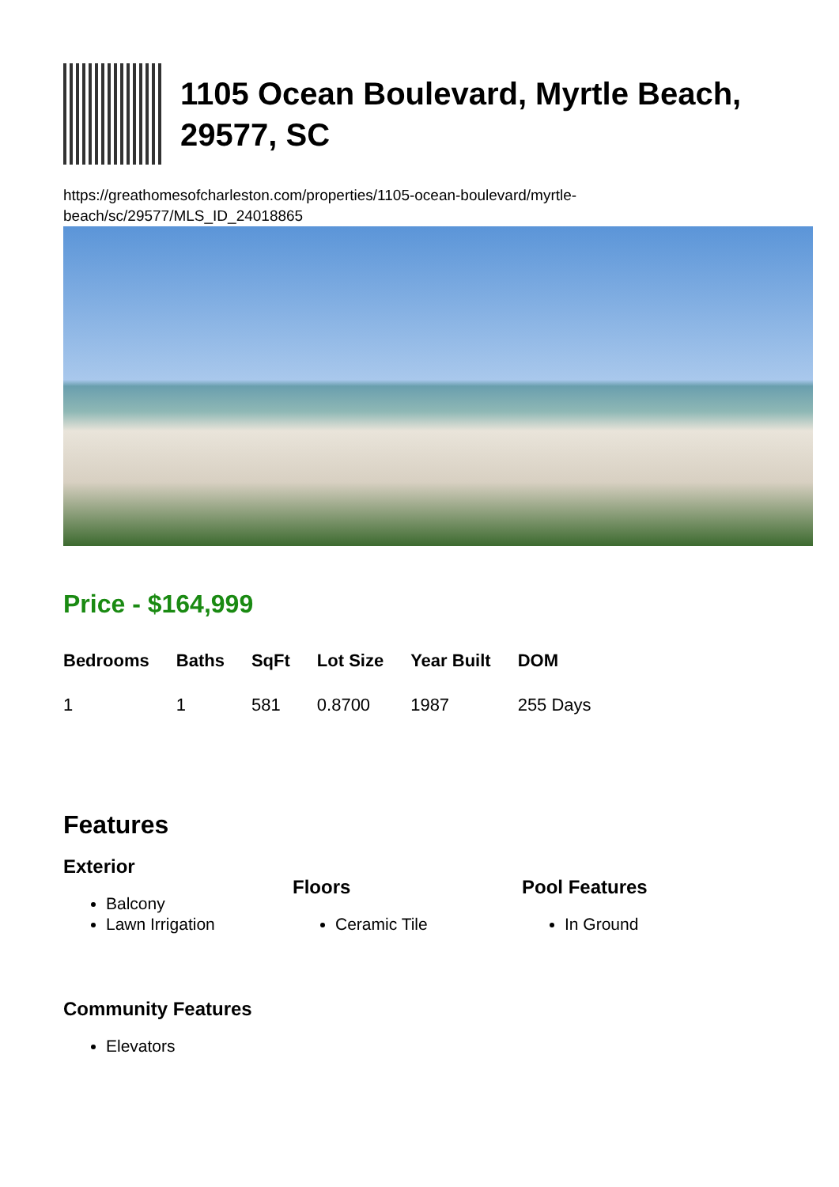1105 Ocean Boulevard, Myrtle Beach, 29577, SC
https://greathomesofcharleston.com/properties/1105-ocean-boulevard/myrtle-beach/sc/29577/MLS_ID_24018865
Price - $164,999
| Bedrooms | Baths | SqFt | Lot Size | Year Built | DOM |
| --- | --- | --- | --- | --- | --- |
| 1 | 1 | 581 | 0.8700 | 1987 | 255 Days |
Features
Exterior
Balcony
Lawn Irrigation
Floors
Ceramic Tile
Pool Features
In Ground
Community Features
Elevators